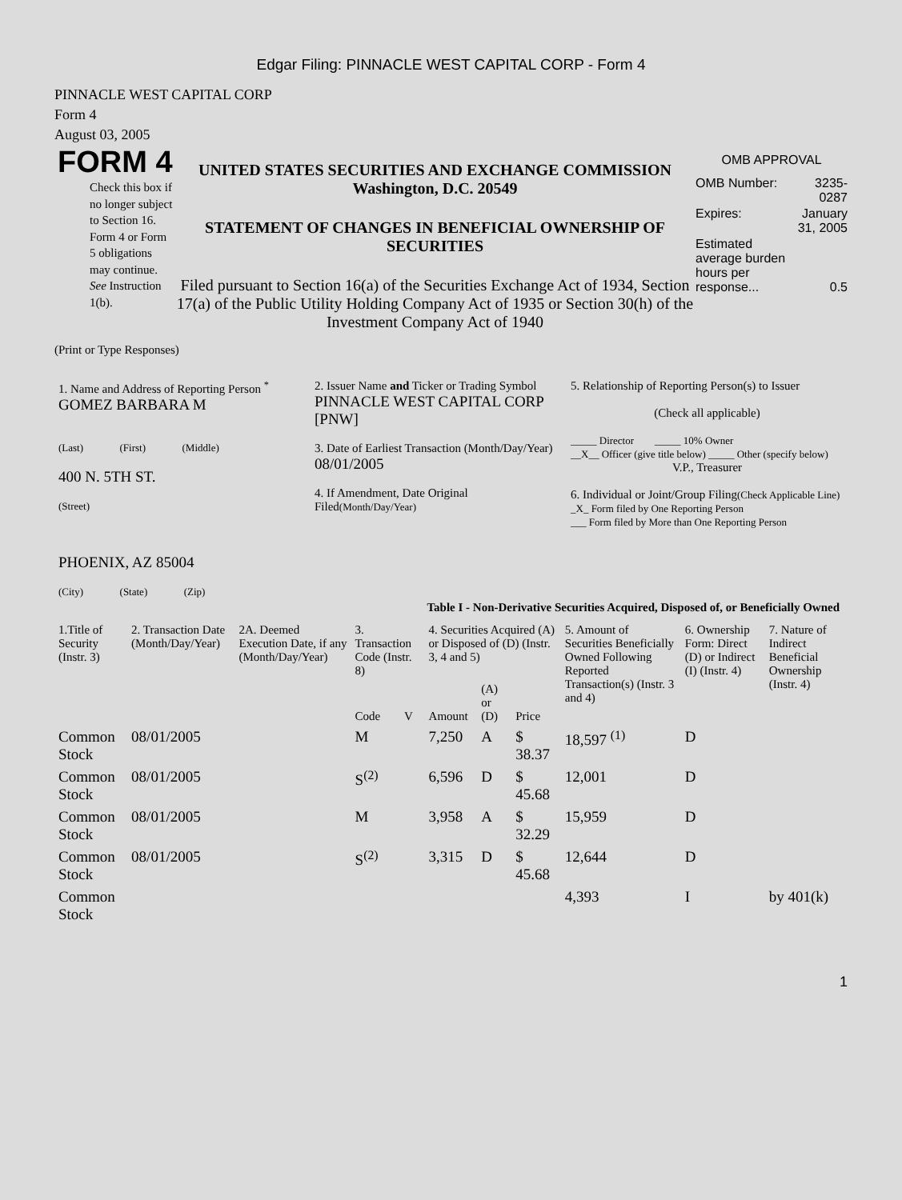Edgar Filing: PINNACLE WEST CAPITAL CORP - Form 4
PINNACLE WEST CAPITAL CORP
Form 4
August 03, 2005
FORM 4
Check this box if no longer subject to Section 16. Form 4 or Form 5 obligations may continue. See Instruction 1(b).
UNITED STATES SECURITIES AND EXCHANGE COMMISSION
Washington, D.C. 20549
STATEMENT OF CHANGES IN BENEFICIAL OWNERSHIP OF SECURITIES
Filed pursuant to Section 16(a) of the Securities Exchange Act of 1934, Section 17(a) of the Public Utility Holding Company Act of 1935 or Section 30(h) of the Investment Company Act of 1940
OMB APPROVAL
| OMB Number: | 3235-0287 |
| Expires: | January 31, 2005 |
| Estimated average burden hours per response... | 0.5 |
(Print or Type Responses)
| 1. Name and Address of Reporting Person <sup>*</sup> GOMEZ BARBARA M (Last) (First) (Middle) 400 N. 5TH ST. (Street) PHOENIX, AZ 85004 (City) (State) (Zip) | 2. Issuer Name and Ticker or Trading Symbol PINNACLE WEST CAPITAL CORP [PNW] 3. Date of Earliest Transaction (Month/Day/Year) 08/01/2005 4. If Amendment, Date Original Filed (Month/Day/Year) | 5. Relationship of Reporting Person(s) to Issuer (Check all applicable) _____ Director _____ 10% Owner __X__ Officer (give title below) _____ Other (specify below) V.P., Treasurer 6. Individual or Joint/Group Filing (Check Applicable Line) _X_ Form filed by One Reporting Person ___ Form filed by More than One Reporting Person |
Table I - Non-Derivative Securities Acquired, Disposed of, or Beneficially Owned
| 1.Title of Security (Instr. 3) | 2. Transaction Date (Month/Day/Year) | 2A. Deemed Execution Date, if any (Month/Day/Year) | 3. Transaction Code (Instr. 8) | | 4. Securities Acquired (A) or Disposed of (D) (Instr. 3, 4 and 5) | | | 5. Amount of Securities Beneficially Owned Following Reported Transaction(s) (Instr. 3 and 4) | 6. Ownership Form: Direct (D) or Indirect (I) (Instr. 4) | 7. Nature of Indirect Beneficial Ownership (Instr. 4) |
| --- | --- | --- | --- | --- | --- | --- | --- | --- | --- | --- |
| | | | Code | V | Amount | (A) or (D) | Price | | | |
| Common Stock | 08/01/2005 | | M | | 7,250 | A | $ 38.37 | 18,597 <sup>(1)</sup> | D | |
| Common Stock | 08/01/2005 | | S<sup>(2)</sup> | | 6,596 | D | $ 45.68 | 12,001 | D | |
| Common Stock | 08/01/2005 | | M | | 3,958 | A | $ 32.29 | 15,959 | D | |
| Common Stock | 08/01/2005 | | S<sup>(2)</sup> | | 3,315 | D | $ 45.68 | 12,644 | D | |
| Common Stock | | | | | | | | 4,393 | I | by 401(k) |
1